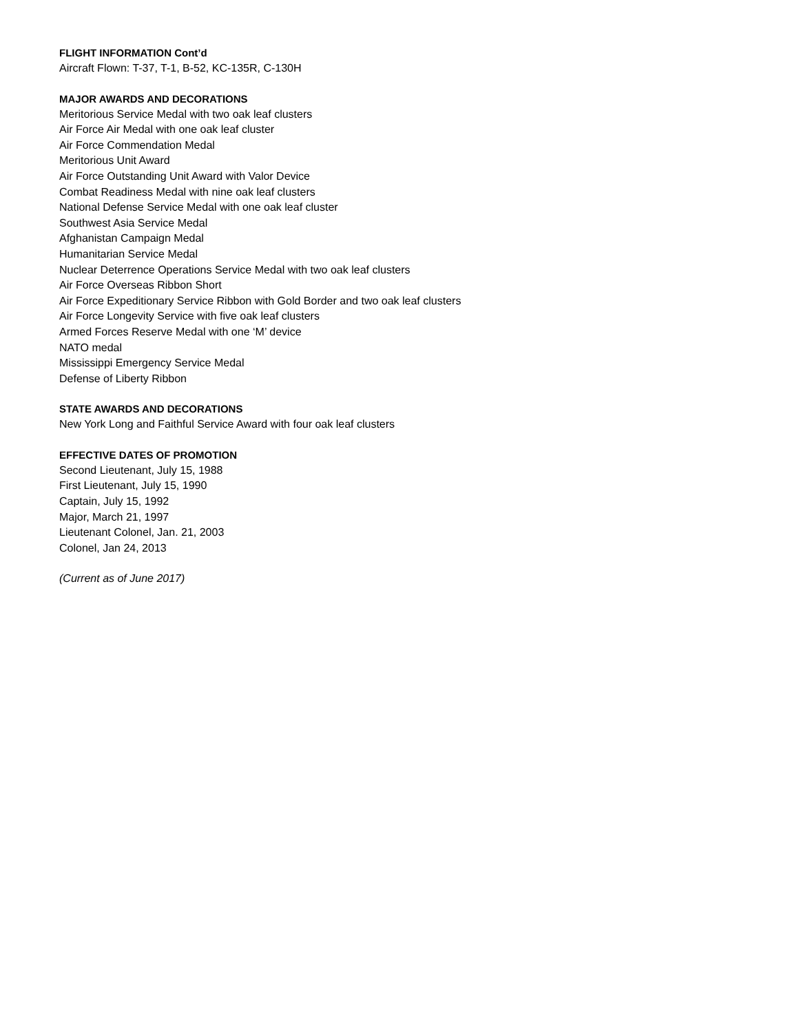FLIGHT INFORMATION Cont’d
Aircraft Flown: T-37, T-1, B-52, KC-135R, C-130H
MAJOR AWARDS AND DECORATIONS
Meritorious Service Medal with two oak leaf clusters
Air Force Air Medal with one oak leaf cluster
Air Force Commendation Medal
Meritorious Unit Award
Air Force Outstanding Unit Award with Valor Device
Combat Readiness Medal with nine oak leaf clusters
National Defense Service Medal with one oak leaf cluster
Southwest Asia Service Medal
Afghanistan Campaign Medal
Humanitarian Service Medal
Nuclear Deterrence Operations Service Medal with two oak leaf clusters
Air Force Overseas Ribbon Short
Air Force Expeditionary Service Ribbon with Gold Border and two oak leaf clusters
Air Force Longevity Service with five oak leaf clusters
Armed Forces Reserve Medal with one ‘M’ device
NATO medal
Mississippi Emergency Service Medal
Defense of Liberty Ribbon
STATE AWARDS AND DECORATIONS
New York Long and Faithful Service Award with four oak leaf clusters
EFFECTIVE DATES OF PROMOTION
Second Lieutenant, July 15, 1988
First Lieutenant, July 15, 1990
Captain, July 15, 1992
Major, March 21, 1997
Lieutenant Colonel, Jan. 21, 2003
Colonel, Jan 24, 2013
(Current as of June 2017)